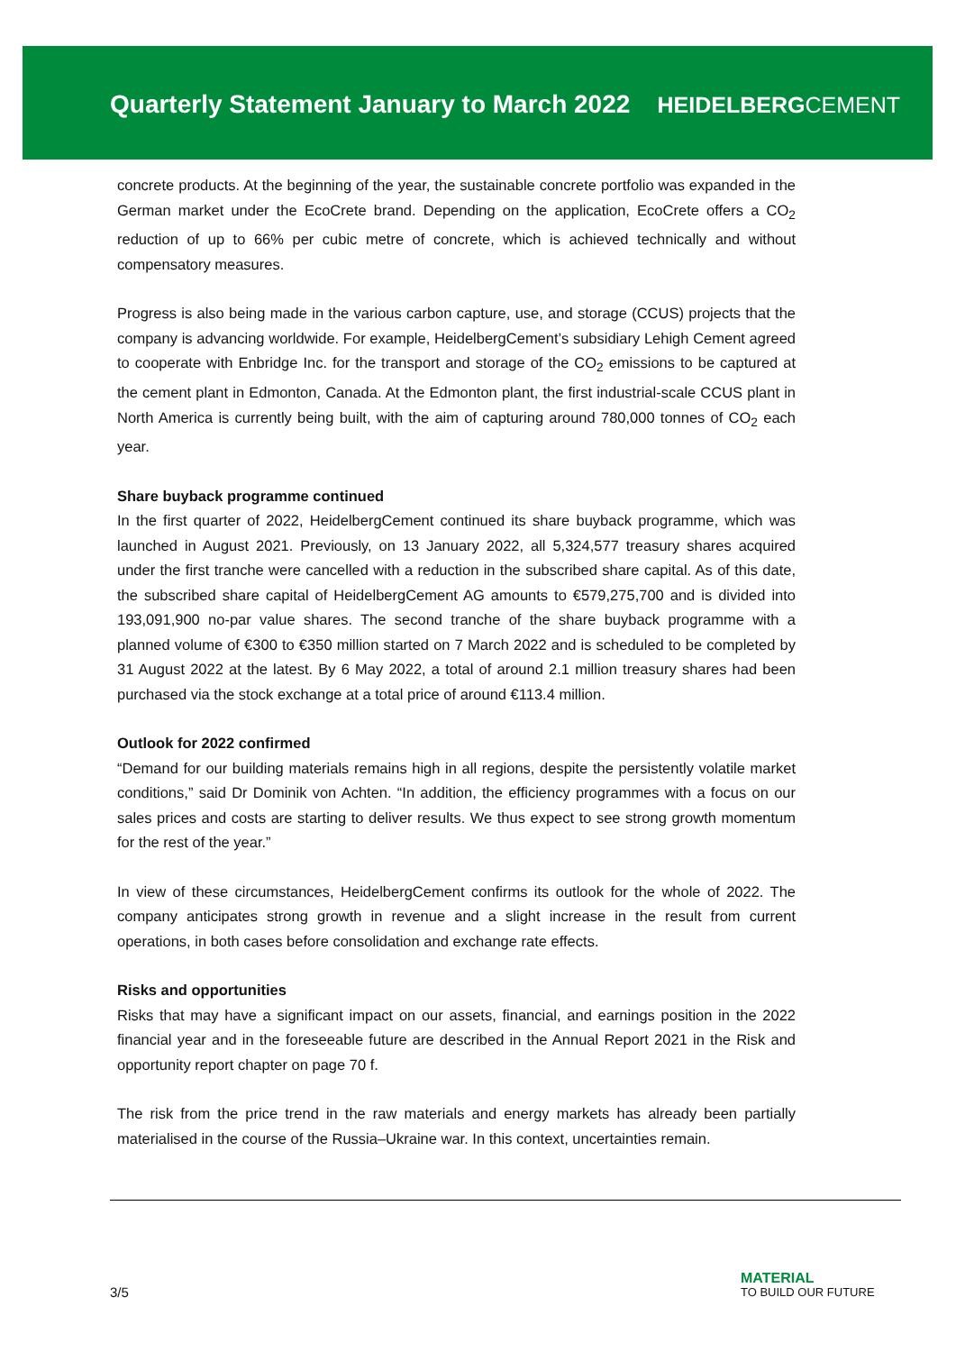Quarterly Statement January to March 2022
HEIDELBERGCEMENT
concrete products. At the beginning of the year, the sustainable concrete portfolio was expanded in the German market under the EcoCrete brand. Depending on the application, EcoCrete offers a CO<sub>2</sub> reduction of up to 66% per cubic metre of concrete, which is achieved technically and without compensatory measures.
Progress is also being made in the various carbon capture, use, and storage (CCUS) projects that the company is advancing worldwide. For example, HeidelbergCement’s subsidiary Lehigh Cement agreed to cooperate with Enbridge Inc. for the transport and storage of the CO<sub>2</sub> emissions to be captured at the cement plant in Edmonton, Canada. At the Edmonton plant, the first industrial-scale CCUS plant in North America is currently being built, with the aim of capturing around 780,000 tonnes of CO<sub>2</sub> each year.
Share buyback programme continued
In the first quarter of 2022, HeidelbergCement continued its share buyback programme, which was launched in August 2021. Previously, on 13 January 2022, all 5,324,577 treasury shares acquired under the first tranche were cancelled with a reduction in the subscribed share capital. As of this date, the subscribed share capital of HeidelbergCement AG amounts to €579,275,700 and is divided into 193,091,900 no-par value shares. The second tranche of the share buyback programme with a planned volume of €300 to €350 million started on 7 March 2022 and is scheduled to be completed by 31 August 2022 at the latest. By 6 May 2022, a total of around 2.1 million treasury shares had been purchased via the stock exchange at a total price of around €113.4 million.
Outlook for 2022 confirmed
“Demand for our building materials remains high in all regions, despite the persistently volatile market conditions,” said Dr Dominik von Achten. “In addition, the efficiency programmes with a focus on our sales prices and costs are starting to deliver results. We thus expect to see strong growth momentum for the rest of the year.”
In view of these circumstances, HeidelbergCement confirms its outlook for the whole of 2022. The company anticipates strong growth in revenue and a slight increase in the result from current operations, in both cases before consolidation and exchange rate effects.
Risks and opportunities
Risks that may have a significant impact on our assets, financial, and earnings position in the 2022 financial year and in the foreseeable future are described in the Annual Report 2021 in the Risk and opportunity report chapter on page 70 f.
The risk from the price trend in the raw materials and energy markets has already been partially materialised in the course of the Russia–Ukraine war. In this context, uncertainties remain.
3/5
MATERIAL
TO BUILD OUR FUTURE